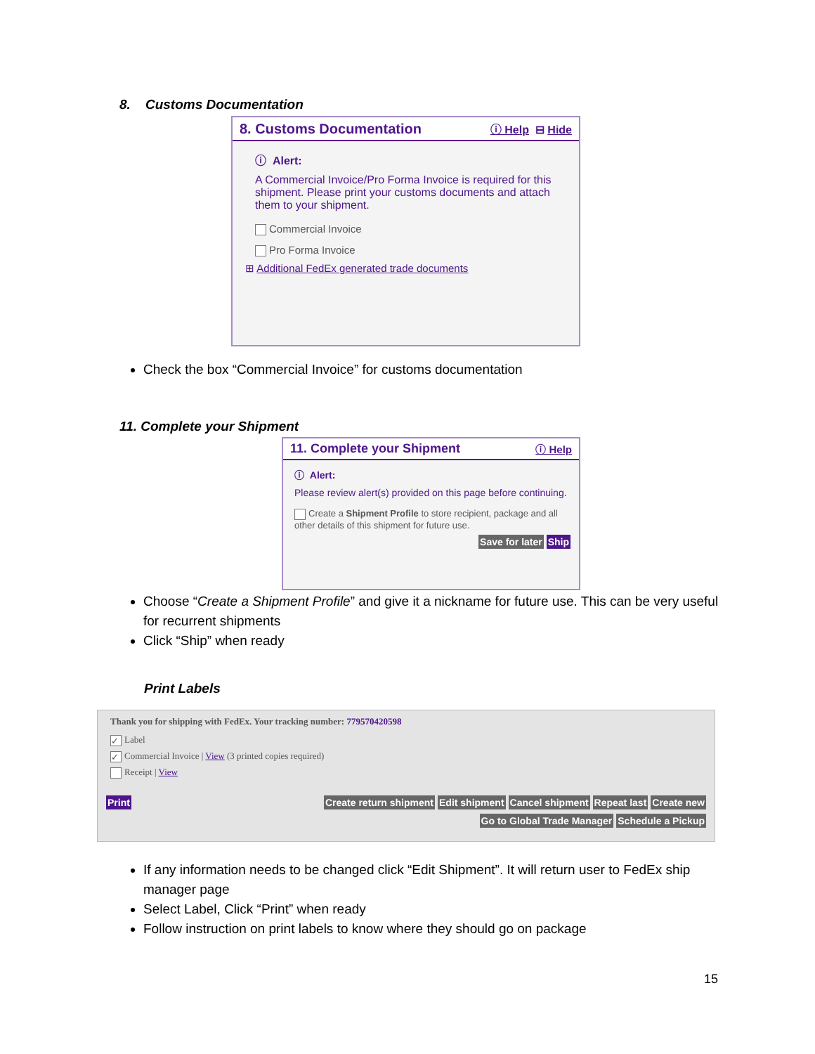8. Customs Documentation
8. Customs Documentation ⓘ Help ⊟ Hide
ⓘ Alert:
A Commercial Invoice/Pro Forma Invoice is required for this shipment. Please print your customs documents and attach them to your shipment.
Commercial Invoice
Pro Forma Invoice
⊞ Additional FedEx generated trade documents
Check the box “Commercial Invoice” for customs documentation
11. Complete your Shipment
11. Complete your Shipment ⓘ Help
ⓘ Alert:
Please review alert(s) provided on this page before continuing.
Create a Shipment Profile to store recipient, package and all other details of this shipment for future use.
Save for later Ship
Choose “Create a Shipment Profile” and give it a nickname for future use. This can be very useful for recurrent shipments
Click “Ship” when ready
Print Labels
Thank you for shipping with FedEx. Your tracking number: 779570420598
✓ Label
✓ Commercial Invoice | View (3 printed copies required)
Receipt | View
Print Create return shipment Edit shipment Cancel shipment Repeat last Create new
Go to Global Trade Manager Schedule a Pickup
If any information needs to be changed click “Edit Shipment”. It will return user to FedEx ship manager page
Select Label, Click “Print” when ready
Follow instruction on print labels to know where they should go on package
15